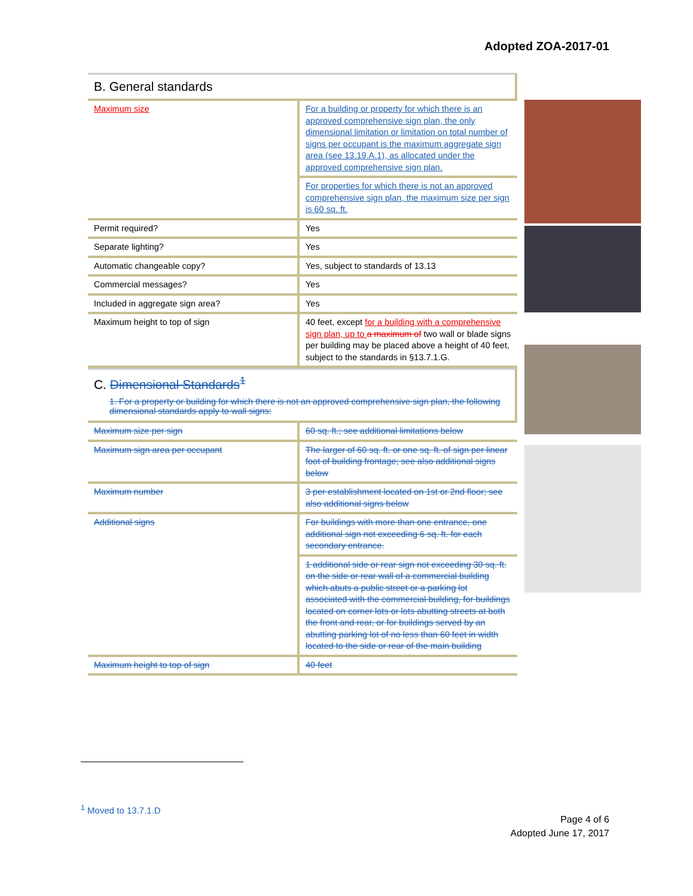Adopted ZOA-2017-01
B. General standards
| Maximum size | For a building or property for which there is an approved comprehensive sign plan, the only dimensional limitation or limitation on total number of signs per occupant is the maximum aggregate sign area (see 13.19.A.1), as allocated under the approved comprehensive sign plan. |
| | For properties for which there is not an approved comprehensive sign plan, the maximum size per sign is 60 sq. ft. |
| Permit required? | Yes |
| Separate lighting? | Yes |
| Automatic changeable copy? | Yes, subject to standards of 13.13 |
| Commercial messages? | Yes |
| Included in aggregate sign area? | Yes |
| Maximum height to top of sign | 40 feet, except for a building with a comprehensive sign plan, up to a maximum of two wall or blade signs per building may be placed above a height of 40 feet, subject to the standards in §13.7.1.G. |
C. Dimensional Standards<sup>1</sup>
1. For a property or building for which there is not an approved comprehensive sign plan, the following dimensional standards apply to wall signs:
| Maximum size per sign | 60 sq. ft.; see additional limitations below |
| Maximum sign area per occupant | The larger of 60 sq. ft. or one sq. ft. of sign per linear foot of building frontage; see also additional signs below |
| Maximum number | 3 per establishment located on 1st or 2nd floor; see also additional signs below |
| Additional signs | For buildings with more than one entrance, one additional sign not exceeding 6 sq. ft. for each secondary entrance. |
| | 1 additional side or rear sign not exceeding 30 sq. ft. on the side or rear wall of a commercial building which abuts a public street or a parking lot associated with the commercial building, for buildings located on corner lots or lots abutting streets at both the front and rear, or for buildings served by an abutting parking lot of no less than 60 feet in width located to the side or rear of the main building |
| Maximum height to top of sign | 40 feet |
<sup>1</sup> Moved to 13.7.1.D
Page 4 of 6
Adopted June 17, 2017